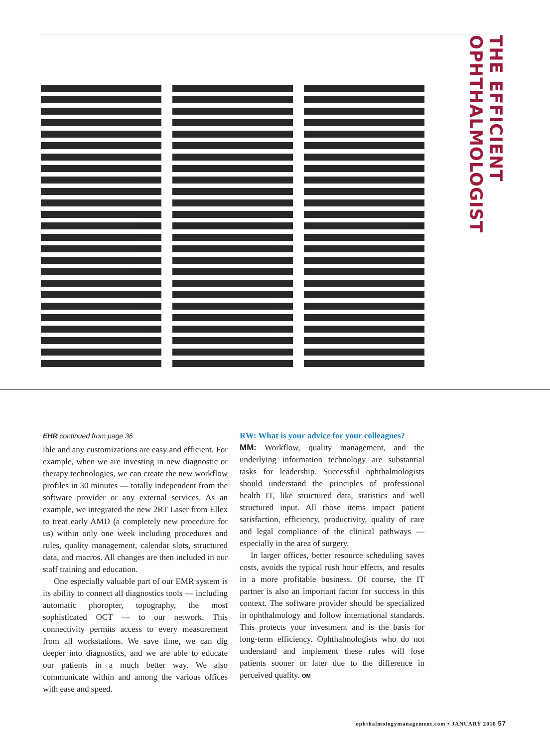THE EFFICIENT OPHTHALMOLOGIST
EHR continued from page 36
ible and any customizations are easy and efficient. For example, when we are investing in new diagnostic or therapy technologies, we can create the new workflow profiles in 30 minutes — totally independent from the software provider or any external services. As an example, we integrated the new 2RT Laser from Ellex to treat early AMD (a completely new procedure for us) within only one week including procedures and rules, quality management, calendar slots, structured data, and macros. All changes are then included in our staff training and education.
One especially valuable part of our EMR system is its ability to connect all diagnostics tools — including automatic phoropter, topography, the most sophisticated OCT — to our network. This connectivity permits access to every measurement from all workstations. We save time, we can dig deeper into diagnostics, and we are able to educate our patients in a much better way. We also communicate within and among the various offices with ease and speed.
RW: What is your advice for your colleagues?
MM: Workflow, quality management, and the underlying information technology are substantial tasks for leadership. Successful ophthalmologists should understand the principles of professional health IT, like structured data, statistics and well structured input. All those items impact patient satisfaction, efficiency, productivity, quality of care and legal compliance of the clinical pathways — especially in the area of surgery.
In larger offices, better resource scheduling saves costs, avoids the typical rush hour effects, and results in a more profitable business. Of course, the IT partner is also an important factor for success in this context. The software provider should be specialized in ophthalmology and follow international standards. This protects your investment and is the basis for long-term efficiency. Ophthalmologists who do not understand and implement these rules will lose patients sooner or later due to the difference in perceived quality. OM
ophthalmologymanagement.com • JANUARY 2018 57